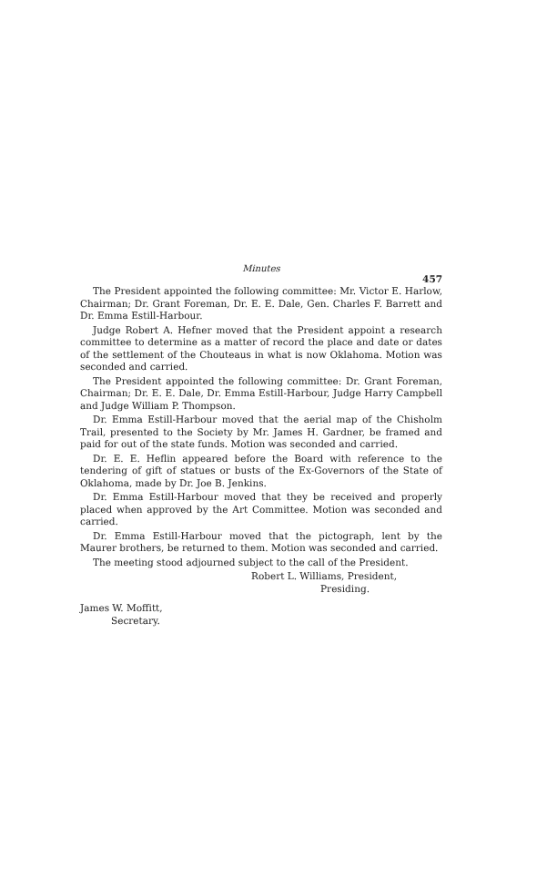Minutes
457
The President appointed the following committee: Mr. Victor E. Harlow, Chairman; Dr. Grant Foreman, Dr. E. E. Dale, Gen. Charles F. Barrett and Dr. Emma Estill-Harbour.
Judge Robert A. Hefner moved that the President appoint a research committee to determine as a matter of record the place and date or dates of the settlement of the Chouteaus in what is now Oklahoma. Motion was seconded and carried.
The President appointed the following committee: Dr. Grant Foreman, Chairman; Dr. E. E. Dale, Dr. Emma Estill-Harbour, Judge Harry Campbell and Judge William P. Thompson.
Dr. Emma Estill-Harbour moved that the aerial map of the Chisholm Trail, presented to the Society by Mr. James H. Gardner, be framed and paid for out of the state funds. Motion was seconded and carried.
Dr. E. E. Heflin appeared before the Board with reference to the tendering of gift of statues or busts of the Ex-Governors of the State of Oklahoma, made by Dr. Joe B. Jenkins.
Dr. Emma Estill-Harbour moved that they be received and properly placed when approved by the Art Committee. Motion was seconded and carried.
Dr. Emma Estill-Harbour moved that the pictograph, lent by the Maurer brothers, be returned to them. Motion was seconded and carried.
The meeting stood adjourned subject to the call of the President.
Robert L. Williams, President,
Presiding.
James W. Moffitt,
Secretary.